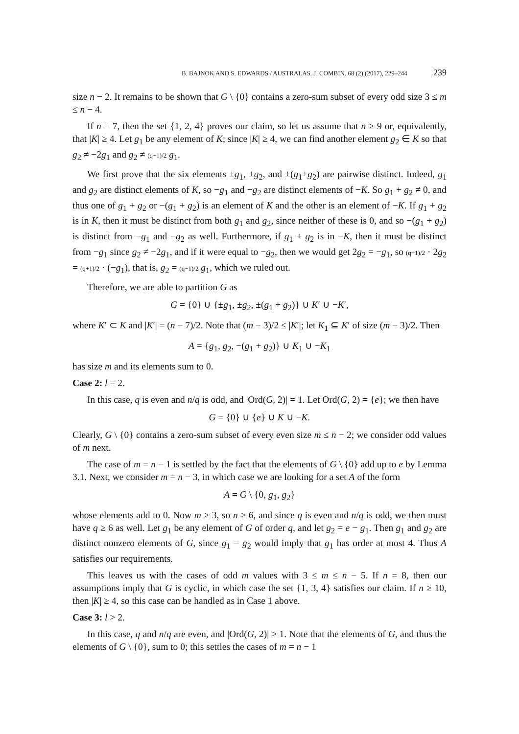B. BAJNOK AND S. EDWARDS / AUSTRALAS. J. COMBIN. 68 (2) (2017), 229–244 239
size n − 2. It remains to be shown that G \ {0} contains a zero-sum subset of every odd size 3 ≤ m ≤ n − 4.
If n = 7, then the set {1, 2, 4} proves our claim, so let us assume that n ≥ 9 or, equivalently, that |K| ≥ 4. Let g<sub>1</sub> be any element of K; since |K| ≥ 4, we can find another element g<sub>2</sub> ∈ K so that g<sub>2</sub> ≠ −2g<sub>1</sub> and g<sub>2</sub> ≠ (q−1)/2 g<sub>1</sub>.
We first prove that the six elements ±g<sub>1</sub>, ±g<sub>2</sub>, and ±(g<sub>1</sub>+g<sub>2</sub>) are pairwise distinct. Indeed, g<sub>1</sub> and g<sub>2</sub> are distinct elements of K, so −g<sub>1</sub> and −g<sub>2</sub> are distinct elements of −K. So g<sub>1</sub> + g<sub>2</sub> ≠ 0, and thus one of g<sub>1</sub> + g<sub>2</sub> or −(g<sub>1</sub> + g<sub>2</sub>) is an element of K and the other is an element of −K. If g<sub>1</sub> + g<sub>2</sub> is in K, then it must be distinct from both g<sub>1</sub> and g<sub>2</sub>, since neither of these is 0, and so −(g<sub>1</sub> + g<sub>2</sub>) is distinct from −g<sub>1</sub> and −g<sub>2</sub> as well. Furthermore, if g<sub>1</sub> + g<sub>2</sub> is in −K, then it must be distinct from −g<sub>1</sub> since g<sub>2</sub> ≠ −2g<sub>1</sub>, and if it were equal to −g<sub>2</sub>, then we would get 2g<sub>2</sub> = −g<sub>1</sub>, so (q+1)/2 · 2g<sub>2</sub> = (q+1)/2 · (−g<sub>1</sub>), that is, g<sub>2</sub> = (q−1)/2 g<sub>1</sub>, which we ruled out.
Therefore, we are able to partition G as
G = {0} ∪ {±g<sub>1</sub>, ±g<sub>2</sub>, ±(g<sub>1</sub> + g<sub>2</sub>)} ∪ K′ ∪ −K′,
where K′ ⊂ K and |K′| = (n − 7)/2. Note that (m − 3)/2 ≤ |K′|; let K<sub>1</sub> ⊆ K′ of size (m − 3)/2. Then
A = {g<sub>1</sub>, g<sub>2</sub>, −(g<sub>1</sub> + g<sub>2</sub>)} ∪ K<sub>1</sub> ∪ −K<sub>1</sub>
has size m and its elements sum to 0.
Case 2: l = 2.
In this case, q is even and n/q is odd, and |Ord(G, 2)| = 1. Let Ord(G, 2) = {e}; we then have
G = {0} ∪ {e} ∪ K ∪ −K.
Clearly, G \ {0} contains a zero-sum subset of every even size m ≤ n − 2; we consider odd values of m next.
The case of m = n − 1 is settled by the fact that the elements of G \ {0} add up to e by Lemma 3.1. Next, we consider m = n − 3, in which case we are looking for a set A of the form
A = G \ {0, g<sub>1</sub>, g<sub>2</sub>}
whose elements add to 0. Now m ≥ 3, so n ≥ 6, and since q is even and n/q is odd, we then must have q ≥ 6 as well. Let g<sub>1</sub> be any element of G of order q, and let g<sub>2</sub> = e − g<sub>1</sub>. Then g<sub>1</sub> and g<sub>2</sub> are distinct nonzero elements of G, since g<sub>1</sub> = g<sub>2</sub> would imply that g<sub>1</sub> has order at most 4. Thus A satisfies our requirements.
This leaves us with the cases of odd m values with 3 ≤ m ≤ n − 5. If n = 8, then our assumptions imply that G is cyclic, in which case the set {1, 3, 4} satisfies our claim. If n ≥ 10, then |K| ≥ 4, so this case can be handled as in Case 1 above.
Case 3: l > 2.
In this case, q and n/q are even, and |Ord(G, 2)| > 1. Note that the elements of G, and thus the elements of G \ {0}, sum to 0; this settles the cases of m = n − 1